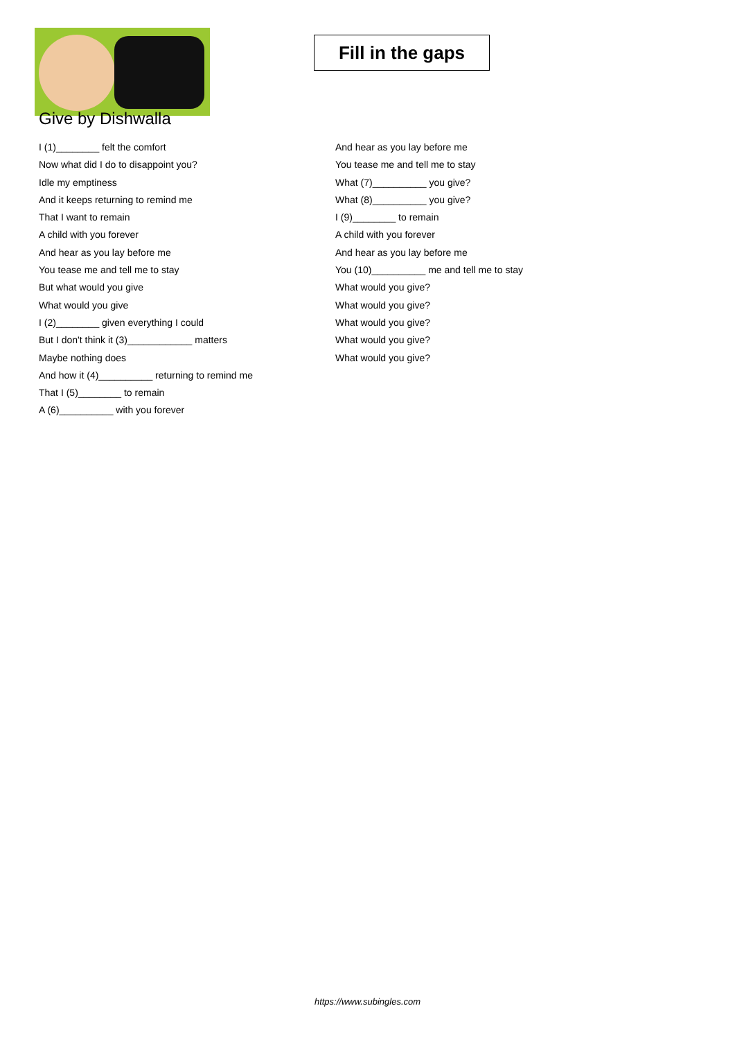Fill in the gaps
Give by Dishwalla
I (1)________ felt the comfort
Now what did I do to disappoint you?
Idle my emptiness
And it keeps returning to remind me
That I want to remain
A child with you forever
And hear as you lay before me
You tease me and tell me to stay
But what would you give
What would you give
I (2)________ given everything I could
But I don't think it (3)____________ matters
Maybe nothing does
And how it (4)__________ returning to remind me
That I (5)________ to remain
A (6)__________ with you forever
And hear as you lay before me
You tease me and tell me to stay
What (7)__________ you give?
What (8)__________ you give?
I (9)________ to remain
A child with you forever
And hear as you lay before me
You (10)__________ me and tell me to stay
What would you give?
What would you give?
What would you give?
What would you give?
What would you give?
https://www.subingles.com